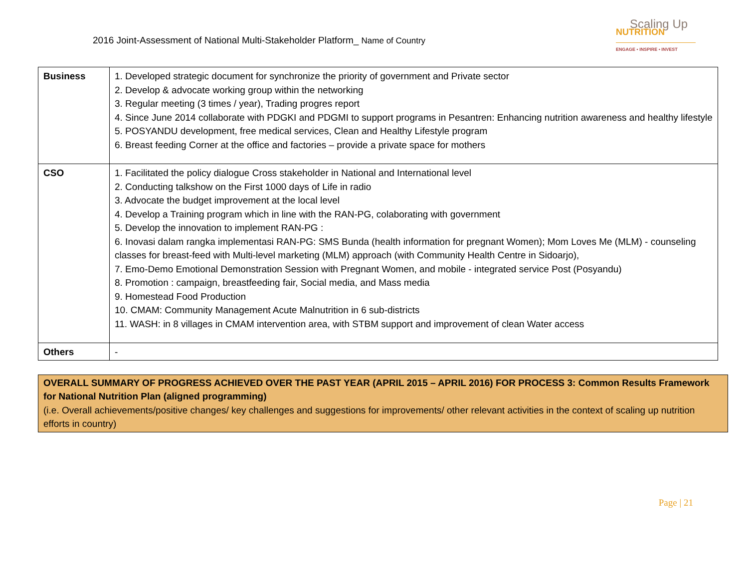2016 Joint-Assessment of National Multi-Stakeholder Platform_ Name of Country
Scaling Up
NUTRITION
ENGAGE • INSPIRE • INVEST
| Business | 1. Developed strategic document for synchronize the priority of government and Private sector 2. Develop & advocate working group within the networking 3. Regular meeting (3 times / year), Trading progres report 4. Since June 2014 collaborate with PDGKI and PDGMI to support programs in Pesantren: Enhancing nutrition awareness and healthy lifestyle 5. POSYANDU development, free medical services, Clean and Healthy Lifestyle program 6. Breast feeding Corner at the office and factories – provide a private space for mothers |
| CSO | 1. Facilitated the policy dialogue Cross stakeholder in National and International level 2. Conducting talkshow on the First 1000 days of Life in radio 3. Advocate the budget improvement at the local level 4. Develop a Training program which in line with the RAN-PG, colaborating with government 5. Develop the innovation to implement RAN-PG : 6. Inovasi dalam rangka implementasi RAN-PG: SMS Bunda (health information for pregnant Women); Mom Loves Me (MLM) - counseling classes for breast-feed with Multi-level marketing (MLM) approach (with Community Health Centre in Sidoarjo), 7. Emo-Demo Emotional Demonstration Session with Pregnant Women, and mobile - integrated service Post (Posyandu) 8. Promotion : campaign, breastfeeding fair, Social media, and Mass media 9. Homestead Food Production 10. CMAM: Community Management Acute Malnutrition in 6 sub-districts 11. WASH: in 8 villages in CMAM intervention area, with STBM support and improvement of clean Water access |
| Others | - |
OVERALL SUMMARY OF PROGRESS ACHIEVED OVER THE PAST YEAR (APRIL 2015 – APRIL 2016) FOR PROCESS 3: Common Results Framework for National Nutrition Plan (aligned programming)
(i.e. Overall achievements/positive changes/ key challenges and suggestions for improvements/ other relevant activities in the context of scaling up nutrition efforts in country)
Page | 21